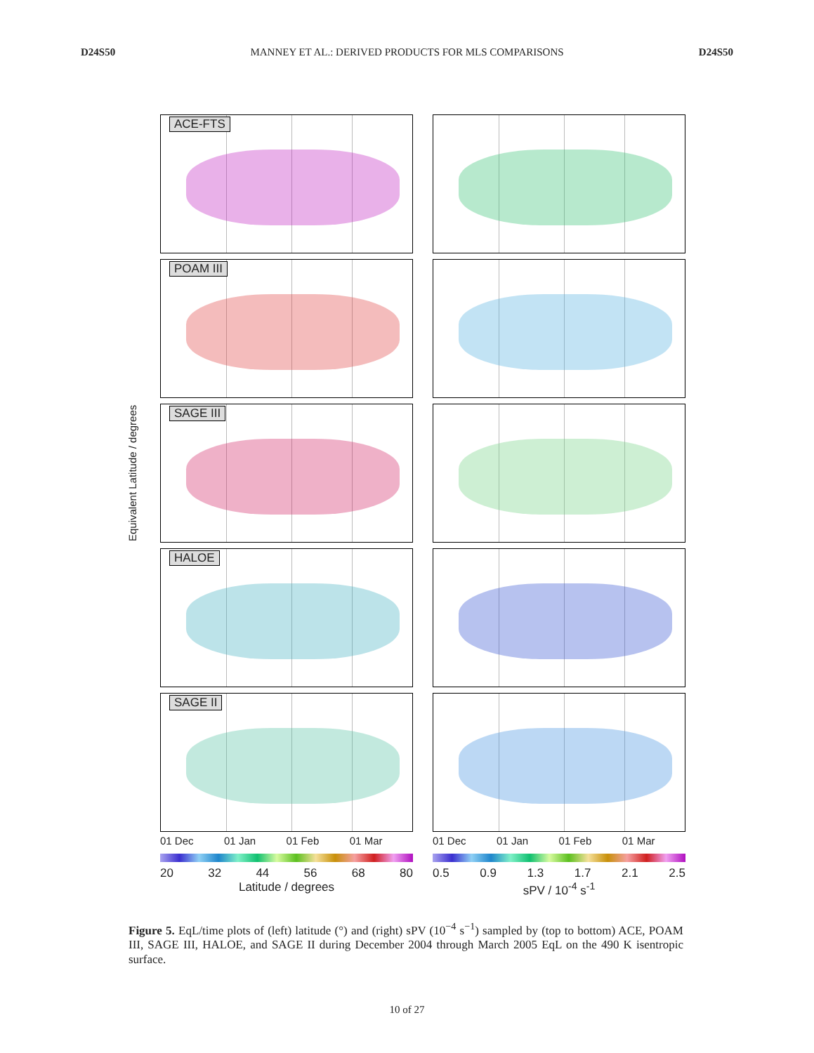D24S50 MANNEY ET AL.: DERIVED PRODUCTS FOR MLS COMPARISONS D24S50
Equivalent Latitude / degrees
ACE-FTS
POAM III
SAGE III
HALOE
SAGE II
01 Dec 01 Jan 01 Feb 01 Mar
20 32 44 56 68 80
Latitude / degrees
01 Dec 01 Jan 01 Feb 01 Mar
0.5 0.9 1.3 1.7 2.1 2.5
sPV / 10<sup>-4</sup> s<sup>-1</sup>
Figure 5. EqL/time plots of (left) latitude (°) and (right) sPV (10<sup>−4</sup> s<sup>−1</sup>) sampled by (top to bottom) ACE, POAM III, SAGE III, HALOE, and SAGE II during December 2004 through March 2005 EqL on the 490 K isentropic surface.
10 of 27